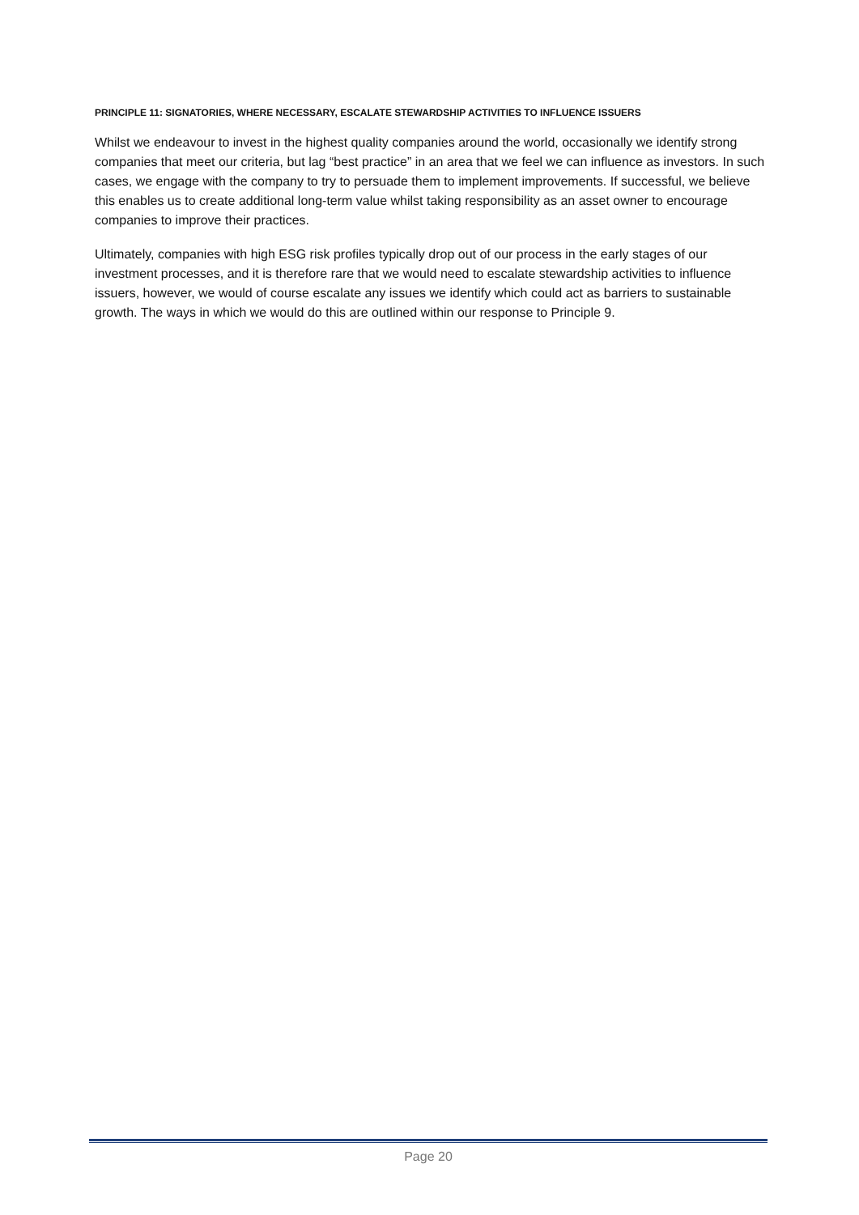PRINCIPLE 11: SIGNATORIES, WHERE NECESSARY, ESCALATE STEWARDSHIP ACTIVITIES TO INFLUENCE ISSUERS
Whilst we endeavour to invest in the highest quality companies around the world, occasionally we identify strong companies that meet our criteria, but lag “best practice” in an area that we feel we can influence as investors. In such cases, we engage with the company to try to persuade them to implement improvements. If successful, we believe this enables us to create additional long-term value whilst taking responsibility as an asset owner to encourage companies to improve their practices.
Ultimately, companies with high ESG risk profiles typically drop out of our process in the early stages of our investment processes, and it is therefore rare that we would need to escalate stewardship activities to influence issuers, however, we would of course escalate any issues we identify which could act as barriers to sustainable growth. The ways in which we would do this are outlined within our response to Principle 9.
Page 20